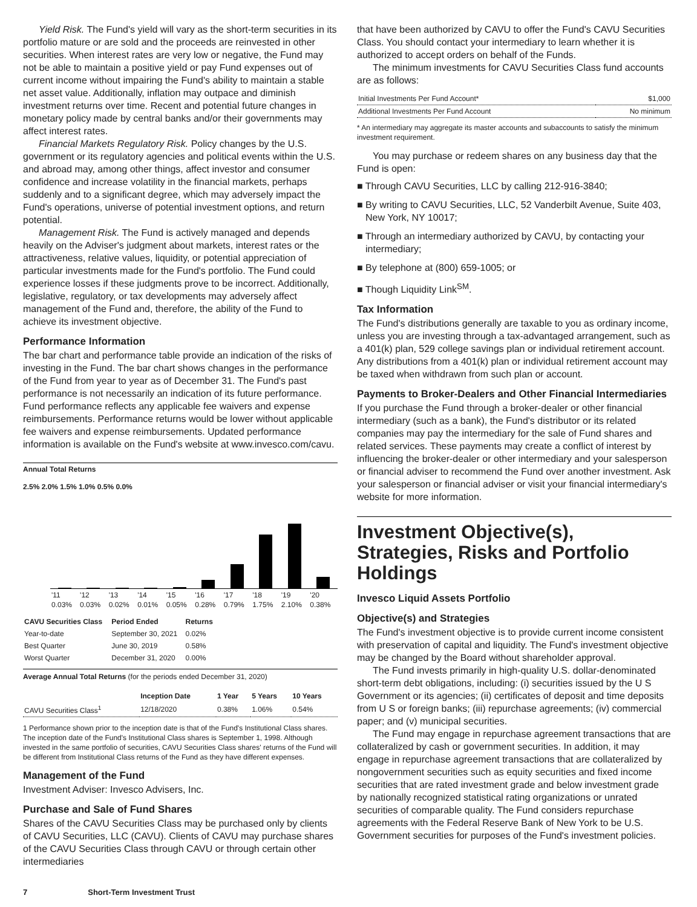Yield Risk. The Fund's yield will vary as the short-term securities in its portfolio mature or are sold and the proceeds are reinvested in other securities. When interest rates are very low or negative, the Fund may not be able to maintain a positive yield or pay Fund expenses out of current income without impairing the Fund's ability to maintain a stable net asset value. Additionally, inflation may outpace and diminish investment returns over time. Recent and potential future changes in monetary policy made by central banks and/or their governments may affect interest rates.
Financial Markets Regulatory Risk. Policy changes by the U.S. government or its regulatory agencies and political events within the U.S. and abroad may, among other things, affect investor and consumer confidence and increase volatility in the financial markets, perhaps suddenly and to a significant degree, which may adversely impact the Fund's operations, universe of potential investment options, and return potential.
Management Risk. The Fund is actively managed and depends heavily on the Adviser's judgment about markets, interest rates or the attractiveness, relative values, liquidity, or potential appreciation of particular investments made for the Fund's portfolio. The Fund could experience losses if these judgments prove to be incorrect. Additionally, legislative, regulatory, or tax developments may adversely affect management of the Fund and, therefore, the ability of the Fund to achieve its investment objective.
Performance Information
The bar chart and performance table provide an indication of the risks of investing in the Fund. The bar chart shows changes in the performance of the Fund from year to year as of December 31. The Fund's past performance is not necessarily an indication of its future performance. Fund performance reflects any applicable fee waivers and expense reimbursements. Performance returns would be lower without applicable fee waivers and expense reimbursements. Updated performance information is available on the Fund's website at www.invesco.com/cavu.
Annual Total Returns
2.5% 2.0% 1.5% 1.0% 0.5% 0.0%
| '11 0.03% | '12 0.03% | '13 0.02% | '14 0.01% | '15 0.05% | '16 0.28% | '17 0.79% | '18 1.75% | '19 2.10% | '20 0.38% |
| CAVU Securities Class | Period Ended | Returns |
| --- | --- | --- |
| Year-to-date | September 30, 2021 | 0.02% |
| Best Quarter | June 30, 2019 | 0.58% |
| Worst Quarter | December 31, 2020 | 0.00% |
Average Annual Total Returns (for the periods ended December 31, 2020)
| | Inception Date | 1 Year | 5 Years | 10 Years |
| --- | --- | --- | --- | --- |
| CAVU Securities Class<sup>1</sup> | 12/18/2020 | 0.38% | 1.06% | 0.54% |
1 Performance shown prior to the inception date is that of the Fund's Institutional Class shares. The inception date of the Fund's Institutional Class shares is September 1, 1998. Although invested in the same portfolio of securities, CAVU Securities Class shares' returns of the Fund will be different from Institutional Class returns of the Fund as they have different expenses.
Management of the Fund
Investment Adviser: Invesco Advisers, Inc.
Purchase and Sale of Fund Shares
Shares of the CAVU Securities Class may be purchased only by clients of CAVU Securities, LLC (CAVU). Clients of CAVU may purchase shares of the CAVU Securities Class through CAVU or through certain other intermediaries
that have been authorized by CAVU to offer the Fund's CAVU Securities Class. You should contact your intermediary to learn whether it is authorized to accept orders on behalf of the Funds.
The minimum investments for CAVU Securities Class fund accounts are as follows:
| Initial Investments Per Fund Account* | $1,000 |
| Additional Investments Per Fund Account | No minimum |
* An intermediary may aggregate its master accounts and subaccounts to satisfy the minimum investment requirement.
You may purchase or redeem shares on any business day that the Fund is open:
■ Through CAVU Securities, LLC by calling 212-916-3840;
■ By writing to CAVU Securities, LLC, 52 Vanderbilt Avenue, Suite 403, New York, NY 10017;
■ Through an intermediary authorized by CAVU, by contacting your intermediary;
■ By telephone at (800) 659-1005; or
■ Though Liquidity Link<sup>SM</sup>.
Tax Information
The Fund's distributions generally are taxable to you as ordinary income, unless you are investing through a tax-advantaged arrangement, such as a 401(k) plan, 529 college savings plan or individual retirement account. Any distributions from a 401(k) plan or individual retirement account may be taxed when withdrawn from such plan or account.
Payments to Broker-Dealers and Other Financial Intermediaries
If you purchase the Fund through a broker-dealer or other financial intermediary (such as a bank), the Fund's distributor or its related companies may pay the intermediary for the sale of Fund shares and related services. These payments may create a conflict of interest by influencing the broker-dealer or other intermediary and your salesperson or financial adviser to recommend the Fund over another investment. Ask your salesperson or financial adviser or visit your financial intermediary's website for more information.
Investment Objective(s), Strategies, Risks and Portfolio Holdings
Invesco Liquid Assets Portfolio
Objective(s) and Strategies
The Fund's investment objective is to provide current income consistent with preservation of capital and liquidity. The Fund's investment objective may be changed by the Board without shareholder approval.
The Fund invests primarily in high-quality U.S. dollar-denominated short-term debt obligations, including: (i) securities issued by the U S Government or its agencies; (ii) certificates of deposit and time deposits from U S or foreign banks; (iii) repurchase agreements; (iv) commercial paper; and (v) municipal securities.
The Fund may engage in repurchase agreement transactions that are collateralized by cash or government securities. In addition, it may engage in repurchase agreement transactions that are collateralized by nongovernment securities such as equity securities and fixed income securities that are rated investment grade and below investment grade by nationally recognized statistical rating organizations or unrated securities of comparable quality. The Fund considers repurchase agreements with the Federal Reserve Bank of New York to be U.S. Government securities for purposes of the Fund's investment policies.
7 Short-Term Investment Trust